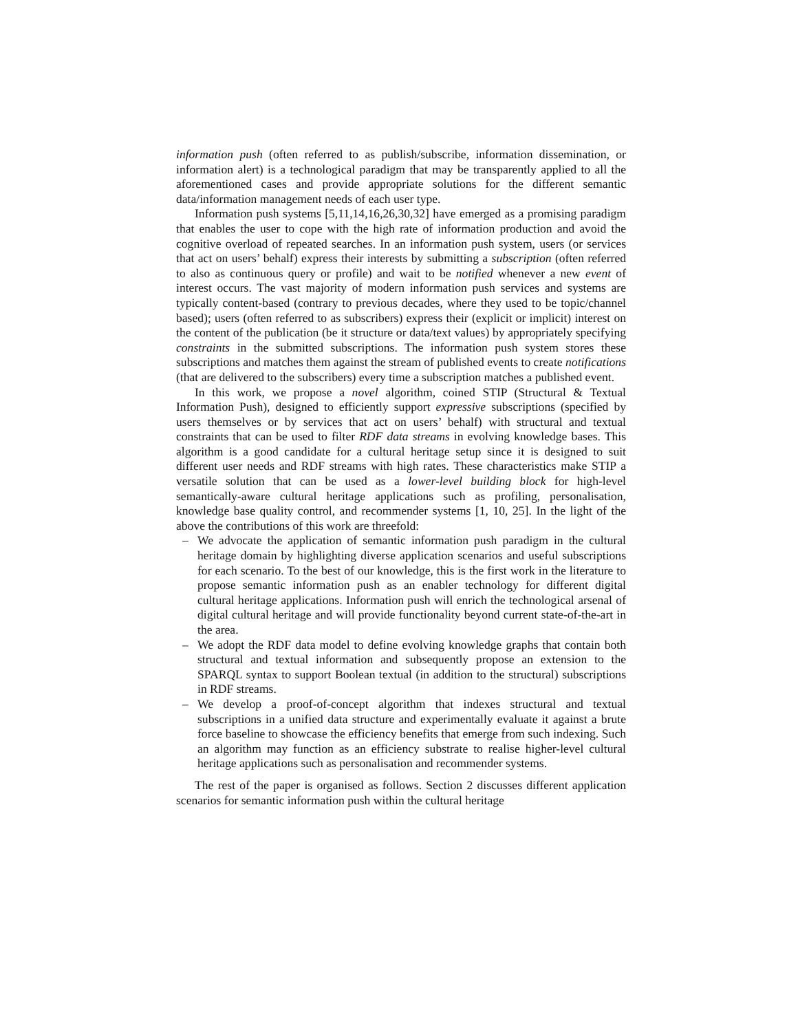information push (often referred to as publish/subscribe, information dissemination, or information alert) is a technological paradigm that may be transparently applied to all the aforementioned cases and provide appropriate solutions for the different semantic data/information management needs of each user type.
Information push systems [5,11,14,16,26,30,32] have emerged as a promising paradigm that enables the user to cope with the high rate of information production and avoid the cognitive overload of repeated searches. In an information push system, users (or services that act on users’ behalf) express their interests by submitting a subscription (often referred to also as continuous query or profile) and wait to be notified whenever a new event of interest occurs. The vast majority of modern information push services and systems are typically content-based (contrary to previous decades, where they used to be topic/channel based); users (often referred to as subscribers) express their (explicit or implicit) interest on the content of the publication (be it structure or data/text values) by appropriately specifying constraints in the submitted subscriptions. The information push system stores these subscriptions and matches them against the stream of published events to create notifications (that are delivered to the subscribers) every time a subscription matches a published event.
In this work, we propose a novel algorithm, coined STIP (Structural & Textual Information Push), designed to efficiently support expressive subscriptions (specified by users themselves or by services that act on users’ behalf) with structural and textual constraints that can be used to filter RDF data streams in evolving knowledge bases. This algorithm is a good candidate for a cultural heritage setup since it is designed to suit different user needs and RDF streams with high rates. These characteristics make STIP a versatile solution that can be used as a lower-level building block for high-level semantically-aware cultural heritage applications such as profiling, personalisation, knowledge base quality control, and recommender systems [1, 10, 25]. In the light of the above the contributions of this work are threefold:
– We advocate the application of semantic information push paradigm in the cultural heritage domain by highlighting diverse application scenarios and useful subscriptions for each scenario. To the best of our knowledge, this is the first work in the literature to propose semantic information push as an enabler technology for different digital cultural heritage applications. Information push will enrich the technological arsenal of digital cultural heritage and will provide functionality beyond current state-of-the-art in the area.
– We adopt the RDF data model to define evolving knowledge graphs that contain both structural and textual information and subsequently propose an extension to the SPARQL syntax to support Boolean textual (in addition to the structural) subscriptions in RDF streams.
– We develop a proof-of-concept algorithm that indexes structural and textual subscriptions in a unified data structure and experimentally evaluate it against a brute force baseline to showcase the efficiency benefits that emerge from such indexing. Such an algorithm may function as an efficiency substrate to realise higher-level cultural heritage applications such as personalisation and recommender systems.
The rest of the paper is organised as follows. Section 2 discusses different application scenarios for semantic information push within the cultural heritage